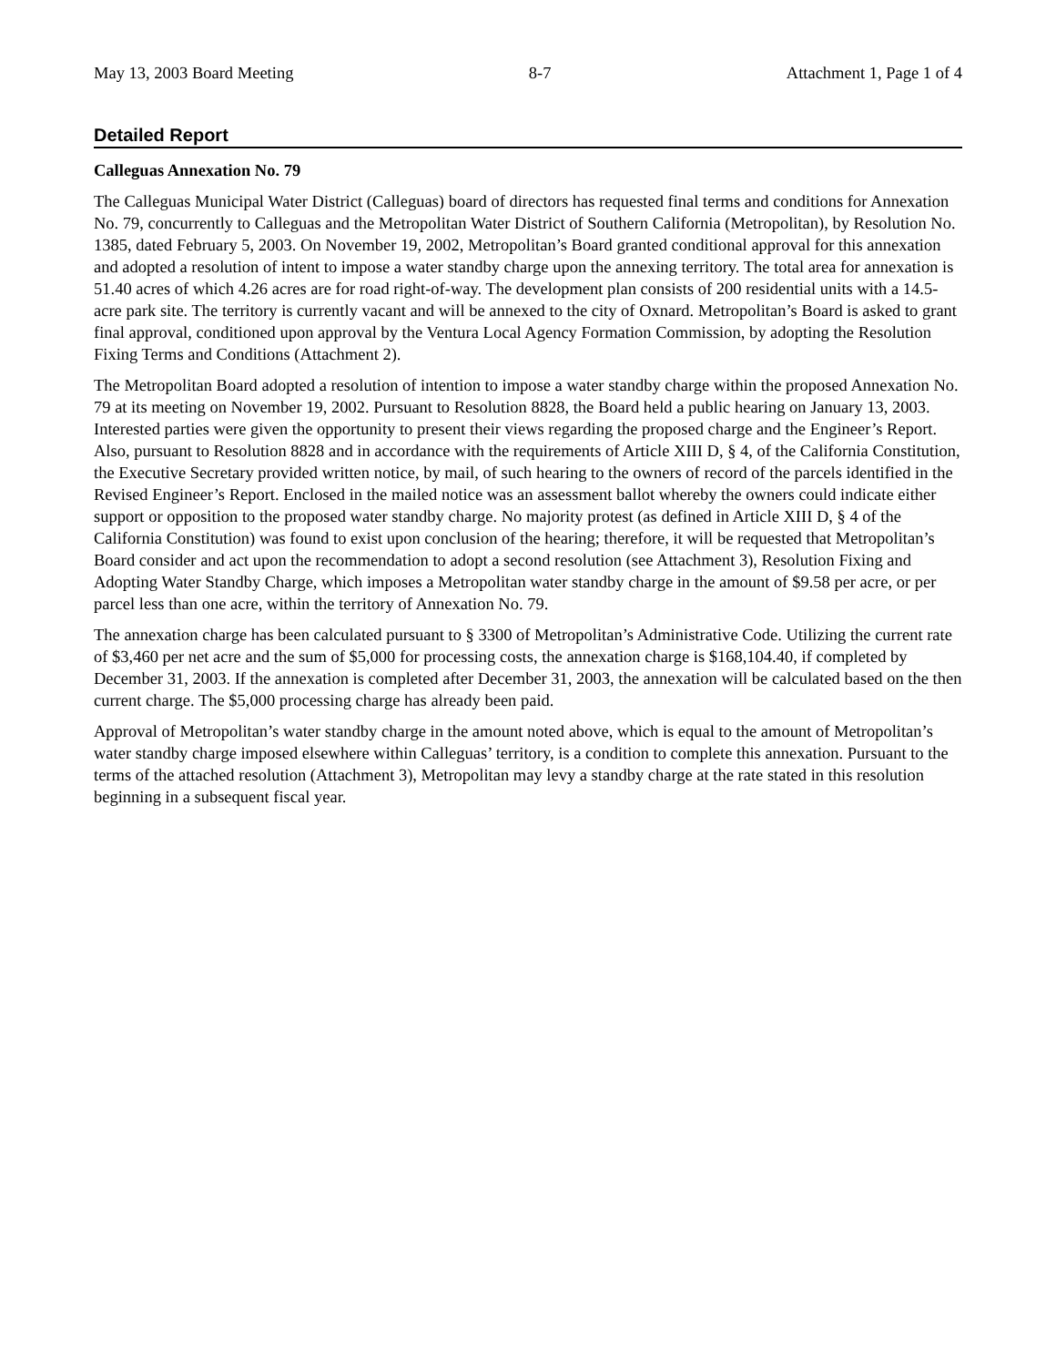May 13, 2003 Board Meeting 8-7 Attachment 1, Page 1 of 4
Detailed Report
Calleguas Annexation No. 79
The Calleguas Municipal Water District (Calleguas) board of directors has requested final terms and conditions for Annexation No. 79, concurrently to Calleguas and the Metropolitan Water District of Southern California (Metropolitan), by Resolution No. 1385, dated February 5, 2003. On November 19, 2002, Metropolitan’s Board granted conditional approval for this annexation and adopted a resolution of intent to impose a water standby charge upon the annexing territory. The total area for annexation is 51.40 acres of which 4.26 acres are for road right-of-way. The development plan consists of 200 residential units with a 14.5-acre park site. The territory is currently vacant and will be annexed to the city of Oxnard. Metropolitan’s Board is asked to grant final approval, conditioned upon approval by the Ventura Local Agency Formation Commission, by adopting the Resolution Fixing Terms and Conditions (Attachment 2).
The Metropolitan Board adopted a resolution of intention to impose a water standby charge within the proposed Annexation No. 79 at its meeting on November 19, 2002. Pursuant to Resolution 8828, the Board held a public hearing on January 13, 2003. Interested parties were given the opportunity to present their views regarding the proposed charge and the Engineer’s Report. Also, pursuant to Resolution 8828 and in accordance with the requirements of Article XIII D, § 4, of the California Constitution, the Executive Secretary provided written notice, by mail, of such hearing to the owners of record of the parcels identified in the Revised Engineer’s Report. Enclosed in the mailed notice was an assessment ballot whereby the owners could indicate either support or opposition to the proposed water standby charge. No majority protest (as defined in Article XIII D, § 4 of the California Constitution) was found to exist upon conclusion of the hearing; therefore, it will be requested that Metropolitan’s Board consider and act upon the recommendation to adopt a second resolution (see Attachment 3), Resolution Fixing and Adopting Water Standby Charge, which imposes a Metropolitan water standby charge in the amount of $9.58 per acre, or per parcel less than one acre, within the territory of Annexation No. 79.
The annexation charge has been calculated pursuant to § 3300 of Metropolitan’s Administrative Code. Utilizing the current rate of $3,460 per net acre and the sum of $5,000 for processing costs, the annexation charge is $168,104.40, if completed by December 31, 2003. If the annexation is completed after December 31, 2003, the annexation will be calculated based on the then current charge. The $5,000 processing charge has already been paid.
Approval of Metropolitan’s water standby charge in the amount noted above, which is equal to the amount of Metropolitan’s water standby charge imposed elsewhere within Calleguas’ territory, is a condition to complete this annexation. Pursuant to the terms of the attached resolution (Attachment 3), Metropolitan may levy a standby charge at the rate stated in this resolution beginning in a subsequent fiscal year.